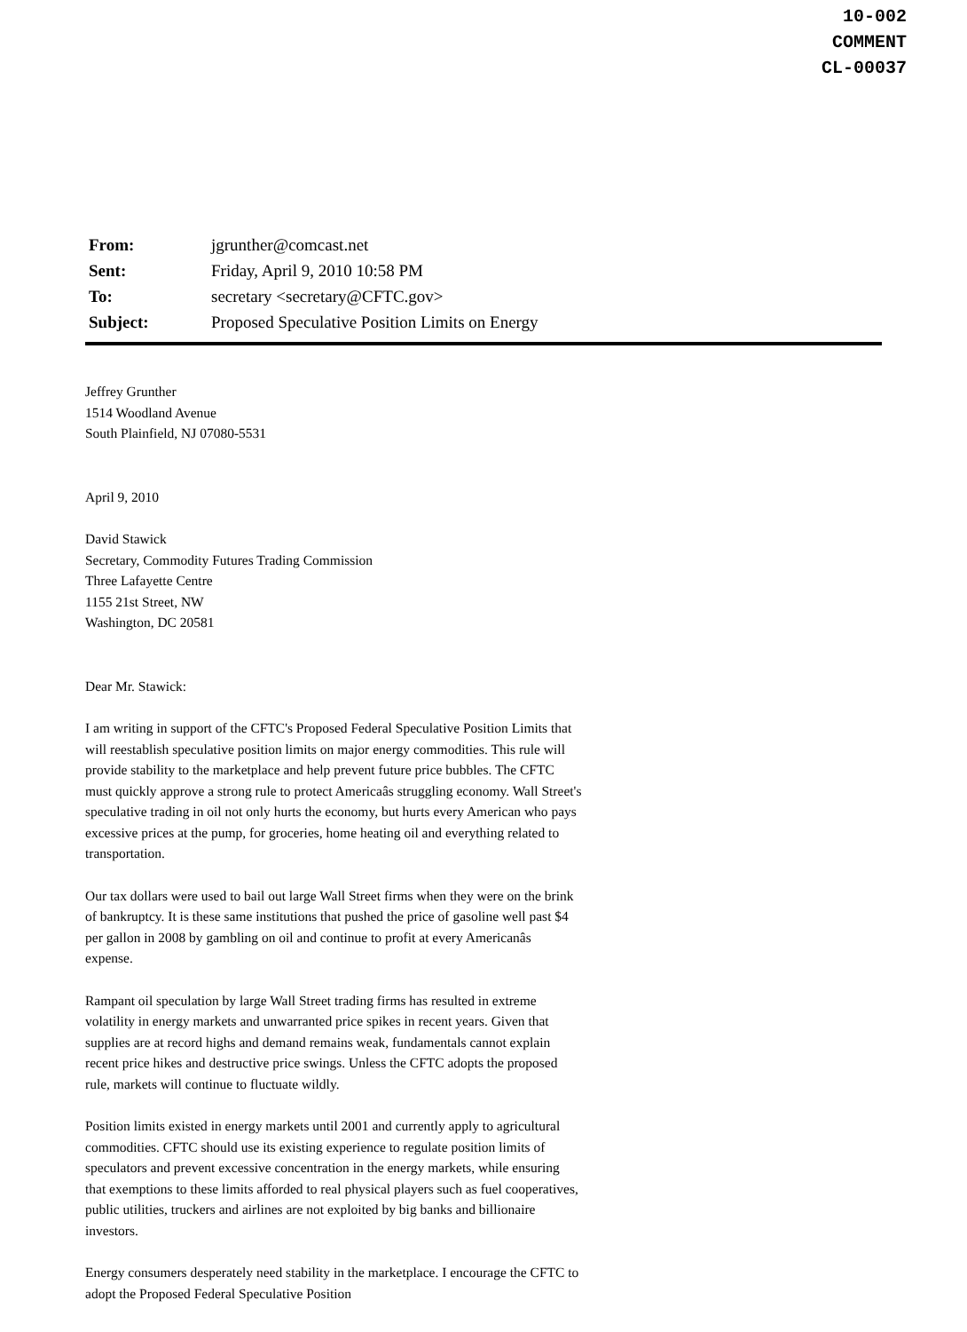10-002
COMMENT
CL-00037
From: jgrunther@comcast.net
Sent: Friday, April 9, 2010 10:58 PM
To: secretary <secretary@CFTC.gov>
Subject: Proposed Speculative Position Limits on Energy
Jeffrey Grunther
1514 Woodland Avenue
South Plainfield, NJ 07080-5531
April 9, 2010
David Stawick
Secretary, Commodity Futures Trading Commission
Three Lafayette Centre
1155 21st Street, NW
Washington, DC 20581
Dear Mr. Stawick:
I am writing in support of the CFTC's Proposed Federal Speculative Position Limits that will reestablish speculative position limits on major energy commodities. This rule will provide stability to the marketplace and help prevent future price bubbles. The CFTC must quickly approve a strong rule to protect Americaâs struggling economy. Wall Street's speculative trading in oil not only hurts the economy, but hurts every American who pays excessive prices at the pump, for groceries, home heating oil and everything related to transportation.
Our tax dollars were used to bail out large Wall Street firms when they were on the brink of bankruptcy. It is these same institutions that pushed the price of gasoline well past $4 per gallon in 2008 by gambling on oil and continue to profit at every Americanâs expense.
Rampant oil speculation by large Wall Street trading firms has resulted in extreme volatility in energy markets and unwarranted price spikes in recent years. Given that supplies are at record highs and demand remains weak, fundamentals cannot explain recent price hikes and destructive price swings. Unless the CFTC adopts the proposed rule, markets will continue to fluctuate wildly.
Position limits existed in energy markets until 2001 and currently apply to agricultural commodities. CFTC should use its existing experience to regulate position limits of speculators and prevent excessive concentration in the energy markets, while ensuring that exemptions to these limits afforded to real physical players such as fuel cooperatives, public utilities, truckers and airlines are not exploited by big banks and billionaire investors.
Energy consumers desperately need stability in the marketplace. I encourage the CFTC to adopt the Proposed Federal Speculative Position